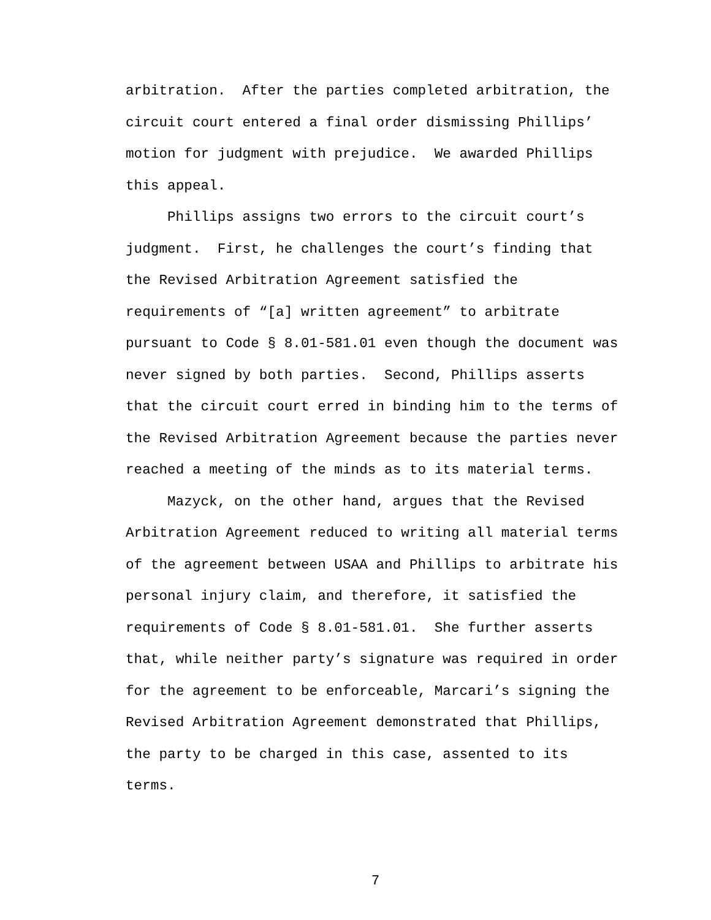arbitration. After the parties completed arbitration, the
circuit court entered a final order dismissing Phillips’
motion for judgment with prejudice. We awarded Phillips
this appeal.
Phillips assigns two errors to the circuit court’s
judgment. First, he challenges the court’s finding that
the Revised Arbitration Agreement satisfied the
requirements of “[a] written agreement” to arbitrate
pursuant to Code § 8.01-581.01 even though the document was
never signed by both parties. Second, Phillips asserts
that the circuit court erred in binding him to the terms of
the Revised Arbitration Agreement because the parties never
reached a meeting of the minds as to its material terms.
Mazyck, on the other hand, argues that the Revised
Arbitration Agreement reduced to writing all material terms
of the agreement between USAA and Phillips to arbitrate his
personal injury claim, and therefore, it satisfied the
requirements of Code § 8.01-581.01. She further asserts
that, while neither party’s signature was required in order
for the agreement to be enforceable, Marcari’s signing the
Revised Arbitration Agreement demonstrated that Phillips,
the party to be charged in this case, assented to its
terms.
7